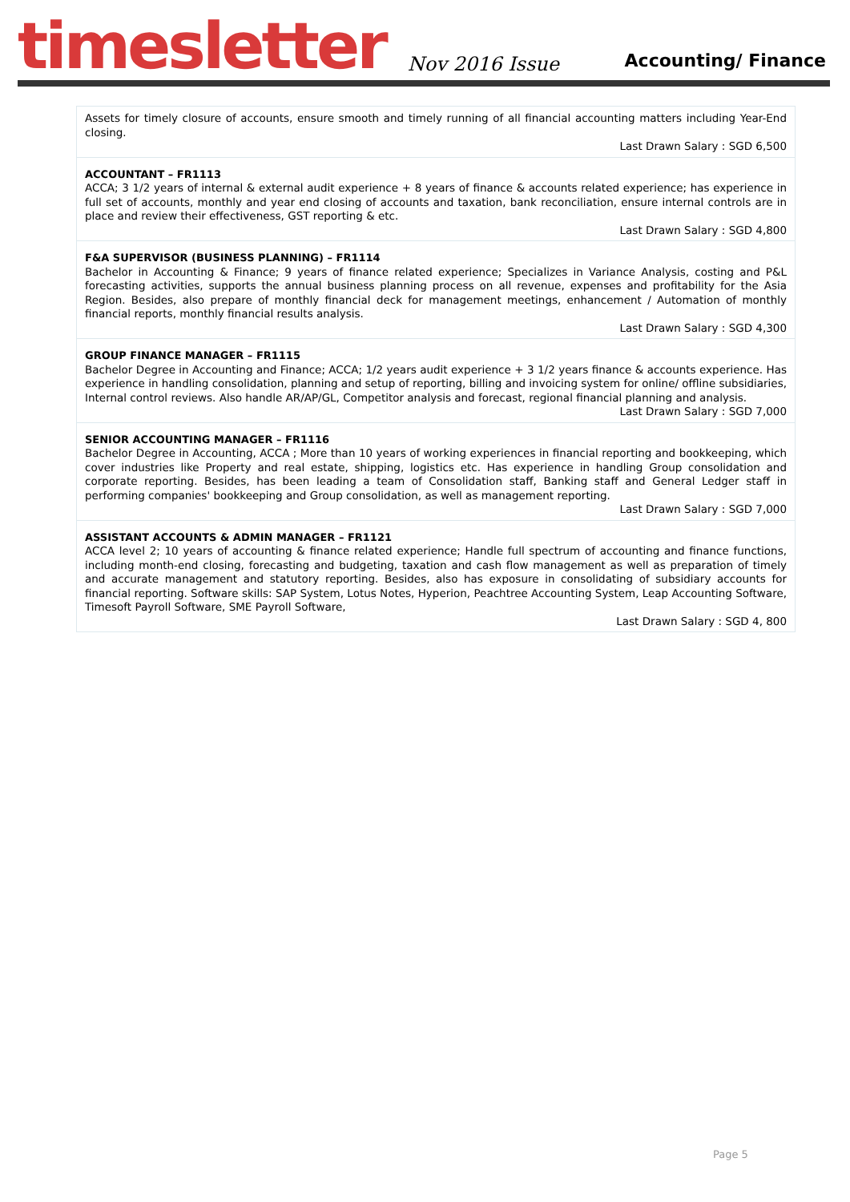timesletter Nov 2016 Issue Accounting/ Finance
Assets for timely closure of accounts, ensure smooth and timely running of all financial accounting matters including Year-End closing.
Last Drawn Salary : SGD 6,500
ACCOUNTANT – FR1113
ACCA; 3 1/2 years of internal & external audit experience + 8 years of finance & accounts related experience; has experience in full set of accounts, monthly and year end closing of accounts and taxation, bank reconciliation, ensure internal controls are in place and review their effectiveness, GST reporting & etc.
Last Drawn Salary : SGD 4,800
F&A SUPERVISOR (BUSINESS PLANNING) – FR1114
Bachelor in Accounting & Finance; 9 years of finance related experience; Specializes in Variance Analysis, costing and P&L forecasting activities, supports the annual business planning process on all revenue, expenses and profitability for the Asia Region. Besides, also prepare of monthly financial deck for management meetings, enhancement / Automation of monthly financial reports, monthly financial results analysis.
Last Drawn Salary : SGD 4,300
GROUP FINANCE MANAGER – FR1115
Bachelor Degree in Accounting and Finance; ACCA; 1/2 years audit experience + 3 1/2 years finance & accounts experience. Has experience in handling consolidation, planning and setup of reporting, billing and invoicing system for online/ offline subsidiaries, Internal control reviews. Also handle AR/AP/GL, Competitor analysis and forecast, regional financial planning and analysis.
Last Drawn Salary : SGD 7,000
SENIOR ACCOUNTING MANAGER – FR1116
Bachelor Degree in Accounting, ACCA ; More than 10 years of working experiences in financial reporting and bookkeeping, which cover industries like Property and real estate, shipping, logistics etc. Has experience in handling Group consolidation and corporate reporting. Besides, has been leading a team of Consolidation staff, Banking staff and General Ledger staff in performing companies' bookkeeping and Group consolidation, as well as management reporting.
Last Drawn Salary : SGD 7,000
ASSISTANT ACCOUNTS & ADMIN MANAGER – FR1121
ACCA level 2; 10 years of accounting & finance related experience; Handle full spectrum of accounting and finance functions, including month-end closing, forecasting and budgeting, taxation and cash flow management as well as preparation of timely and accurate management and statutory reporting. Besides, also has exposure in consolidating of subsidiary accounts for financial reporting. Software skills: SAP System, Lotus Notes, Hyperion, Peachtree Accounting System, Leap Accounting Software, Timesoft Payroll Software, SME Payroll Software,
Last Drawn Salary : SGD 4, 800
Page 5